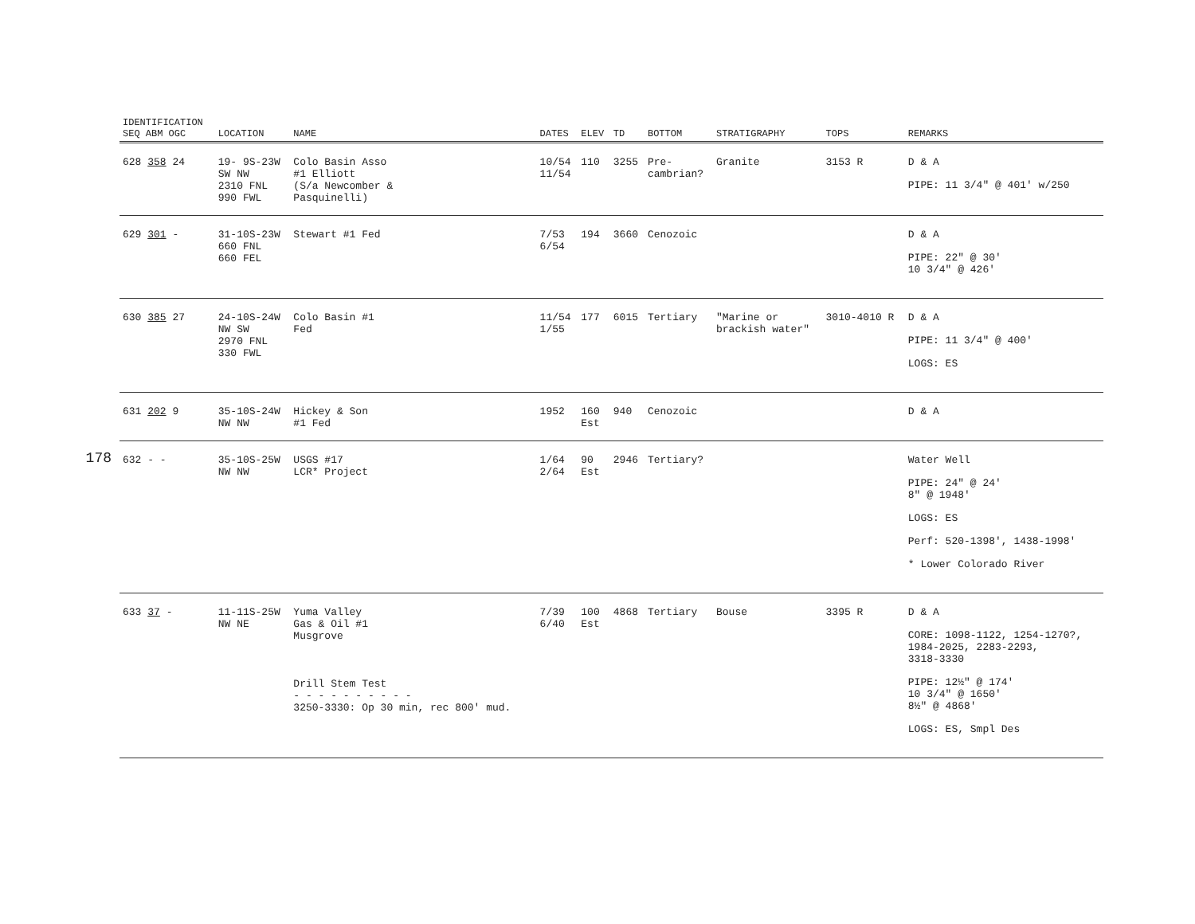178
| IDENTIFICATION SEQ ABM OGC | LOCATION | NAME | DATES | ELEV | TD | BOTTOM | STRATIGRAPHY | TOPS | REMARKS |
| --- | --- | --- | --- | --- | --- | --- | --- | --- | --- |
| 628 358 24 | 19- 9S-23W SW NW 2310 FNL 990 FWL | Colo Basin Asso #1 Elliott (S/a Newcomber & Pasquinelli) | 10/54 11/54 | 110 | 3255 | Pre- cambrian? | Granite | 3153 R | D & A PIPE: 11 3/4" @ 401' w/250 |
| 629 301 - | 31-10S-23W 660 FNL 660 FEL | Stewart #1 Fed | 7/53 6/54 | 194 | 3660 | Cenozoic | | | D & A PIPE: 22" @ 30' 10 3/4" @ 426' |
| 630 385 27 | 24-10S-24W NW SW 2970 FNL 330 FWL | Colo Basin #1 Fed | 11/54 1/55 | 177 | 6015 | Tertiary | "Marine or brackish water" | 3010-4010 R | D & A PIPE: 11 3/4" @ 400' LOGS: ES |
| 631 202 9 | 35-10S-24W NW NW | Hickey & Son #1 Fed | 1952 | 160 Est | 940 | Cenozoic | | | D & A |
| 632 - - | 35-10S-25W NW NW | USGS #17 LCR* Project | 1/64 2/64 | 90 Est | 2946 | Tertiary? | | | Water Well PIPE: 24" @ 24' 8" @ 1948' LOGS: ES Perf: 520-1398', 1438-1998' * Lower Colorado River |
| 633 37 - | 11-11S-25W NW NE | Yuma Valley Gas & Oil #1 Musgrove Drill Stem Test - - - - - - - - - - 3250-3330: Op 30 min, rec 800' mud. | 7/39 6/40 | 100 Est | 4868 | Tertiary | Bouse | 3395 R | D & A CORE: 1098-1122, 1254-1270?, 1984-2025, 2283-2293, 3318-3330 PIPE: 12½" @ 174' 10 3/4" @ 1650' 8½" @ 4868' LOGS: ES, Smpl Des |